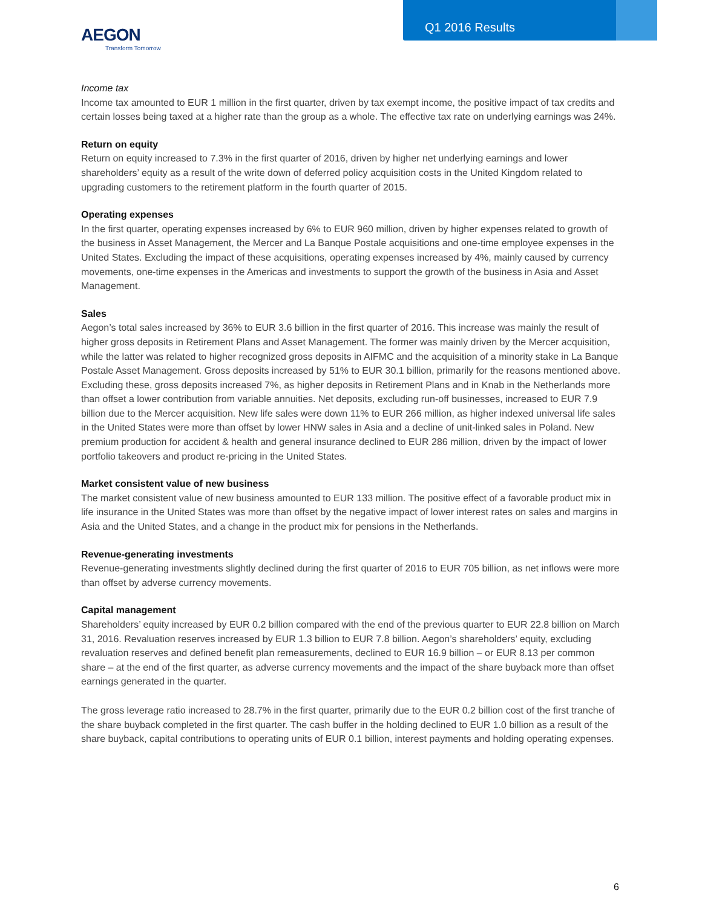Q1 2016 Results
AEGON
Transform Tomorrow
Income tax
Income tax amounted to EUR 1 million in the first quarter, driven by tax exempt income, the positive impact of tax credits and certain losses being taxed at a higher rate than the group as a whole. The effective tax rate on underlying earnings was 24%.
Return on equity
Return on equity increased to 7.3% in the first quarter of 2016, driven by higher net underlying earnings and lower shareholders’ equity as a result of the write down of deferred policy acquisition costs in the United Kingdom related to upgrading customers to the retirement platform in the fourth quarter of 2015.
Operating expenses
In the first quarter, operating expenses increased by 6% to EUR 960 million, driven by higher expenses related to growth of the business in Asset Management, the Mercer and La Banque Postale acquisitions and one-time employee expenses in the United States. Excluding the impact of these acquisitions, operating expenses increased by 4%, mainly caused by currency movements, one-time expenses in the Americas and investments to support the growth of the business in Asia and Asset Management.
Sales
Aegon’s total sales increased by 36% to EUR 3.6 billion in the first quarter of 2016. This increase was mainly the result of higher gross deposits in Retirement Plans and Asset Management. The former was mainly driven by the Mercer acquisition, while the latter was related to higher recognized gross deposits in AIFMC and the acquisition of a minority stake in La Banque Postale Asset Management. Gross deposits increased by 51% to EUR 30.1 billion, primarily for the reasons mentioned above. Excluding these, gross deposits increased 7%, as higher deposits in Retirement Plans and in Knab in the Netherlands more than offset a lower contribution from variable annuities. Net deposits, excluding run-off businesses, increased to EUR 7.9 billion due to the Mercer acquisition. New life sales were down 11% to EUR 266 million, as higher indexed universal life sales in the United States were more than offset by lower HNW sales in Asia and a decline of unit-linked sales in Poland. New premium production for accident & health and general insurance declined to EUR 286 million, driven by the impact of lower portfolio takeovers and product re-pricing in the United States.
Market consistent value of new business
The market consistent value of new business amounted to EUR 133 million. The positive effect of a favorable product mix in life insurance in the United States was more than offset by the negative impact of lower interest rates on sales and margins in Asia and the United States, and a change in the product mix for pensions in the Netherlands.
Revenue-generating investments
Revenue-generating investments slightly declined during the first quarter of 2016 to EUR 705 billion, as net inflows were more than offset by adverse currency movements.
Capital management
Shareholders’ equity increased by EUR 0.2 billion compared with the end of the previous quarter to EUR 22.8 billion on March 31, 2016. Revaluation reserves increased by EUR 1.3 billion to EUR 7.8 billion. Aegon’s shareholders’ equity, excluding revaluation reserves and defined benefit plan remeasurements, declined to EUR 16.9 billion – or EUR 8.13 per common share – at the end of the first quarter, as adverse currency movements and the impact of the share buyback more than offset earnings generated in the quarter.
The gross leverage ratio increased to 28.7% in the first quarter, primarily due to the EUR 0.2 billion cost of the first tranche of the share buyback completed in the first quarter. The cash buffer in the holding declined to EUR 1.0 billion as a result of the share buyback, capital contributions to operating units of EUR 0.1 billion, interest payments and holding operating expenses.
6